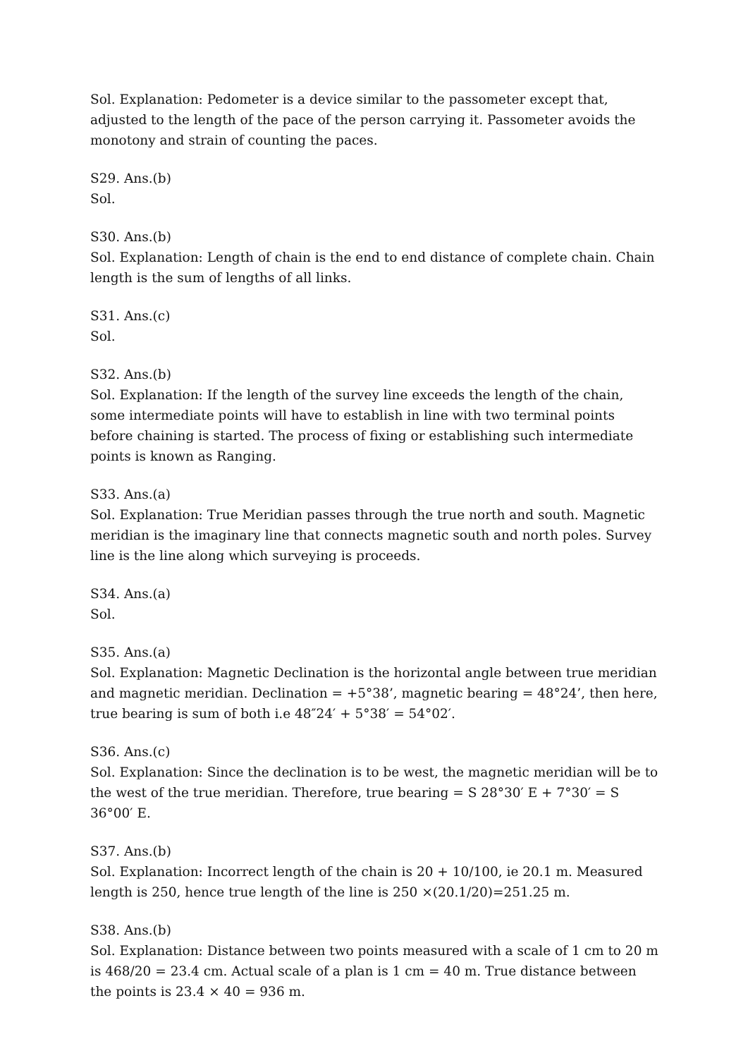Sol. Explanation: Pedometer is a device similar to the passometer except that, adjusted to the length of the pace of the person carrying it. Passometer avoids the monotony and strain of counting the paces.
S29. Ans.(b)
Sol.
S30. Ans.(b)
Sol. Explanation: Length of chain is the end to end distance of complete chain. Chain length is the sum of lengths of all links.
S31. Ans.(c)
Sol.
S32. Ans.(b)
Sol. Explanation: If the length of the survey line exceeds the length of the chain, some intermediate points will have to establish in line with two terminal points before chaining is started. The process of fixing or establishing such intermediate points is known as Ranging.
S33. Ans.(a)
Sol. Explanation: True Meridian passes through the true north and south. Magnetic meridian is the imaginary line that connects magnetic south and north poles. Survey line is the line along which surveying is proceeds.
S34. Ans.(a)
Sol.
S35. Ans.(a)
Sol. Explanation: Magnetic Declination is the horizontal angle between true meridian and magnetic meridian. Declination = +5°38’, magnetic bearing = 48°24’, then here, true bearing is sum of both i.e 48″24′ + 5°38′ = 54°02′.
S36. Ans.(c)
Sol. Explanation: Since the declination is to be west, the magnetic meridian will be to the west of the true meridian. Therefore, true bearing = S 28°30′ E + 7°30′ = S 36°00′ E.
S37. Ans.(b)
Sol. Explanation: Incorrect length of the chain is 20 + 10/100, ie 20.1 m. Measured length is 250, hence true length of the line is 250 ×(20.1/20)=251.25 m.
S38. Ans.(b)
Sol. Explanation: Distance between two points measured with a scale of 1 cm to 20 m is 468/20 = 23.4 cm. Actual scale of a plan is 1 cm = 40 m. True distance between the points is 23.4 × 40 = 936 m.